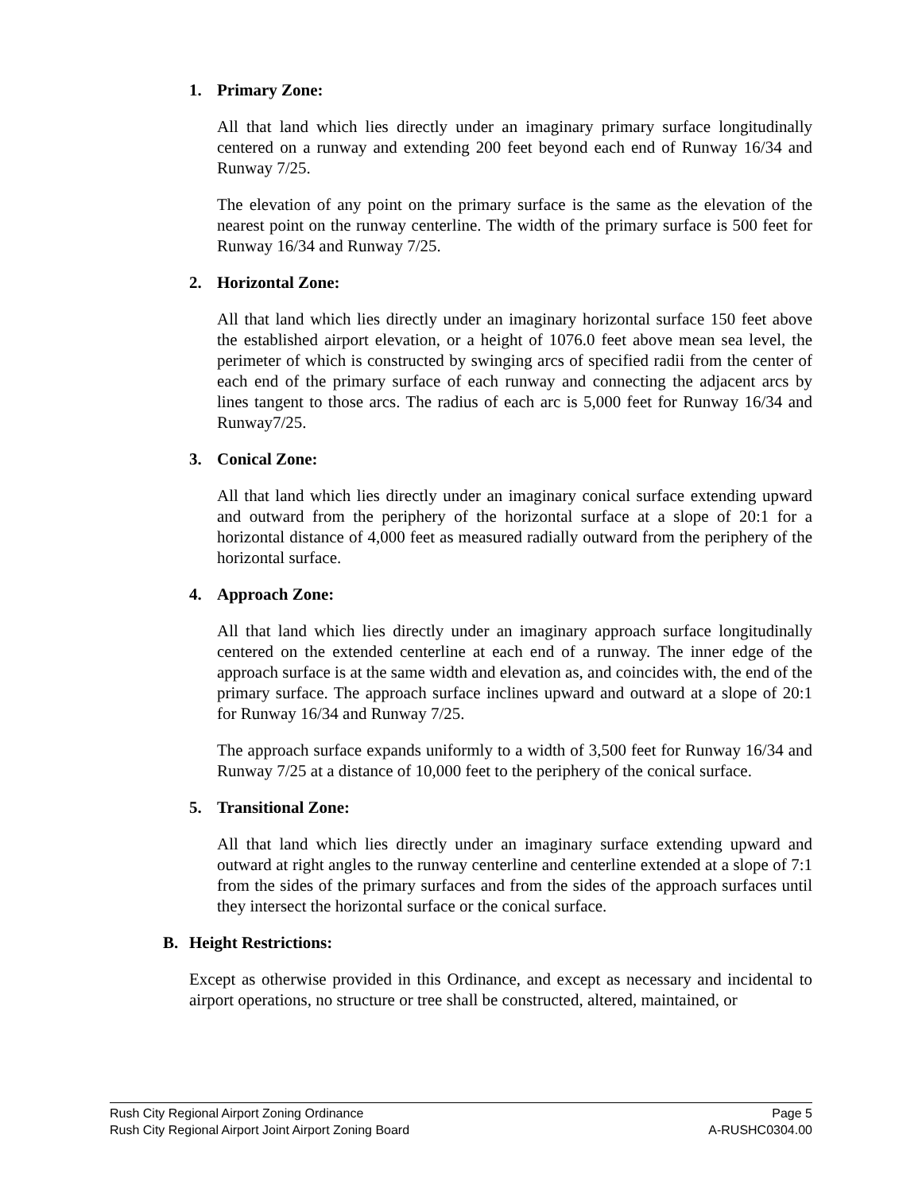1. Primary Zone:
All that land which lies directly under an imaginary primary surface longitudinally centered on a runway and extending 200 feet beyond each end of Runway 16/34 and Runway 7/25.
The elevation of any point on the primary surface is the same as the elevation of the nearest point on the runway centerline. The width of the primary surface is 500 feet for Runway 16/34 and Runway 7/25.
2. Horizontal Zone:
All that land which lies directly under an imaginary horizontal surface 150 feet above the established airport elevation, or a height of 1076.0 feet above mean sea level, the perimeter of which is constructed by swinging arcs of specified radii from the center of each end of the primary surface of each runway and connecting the adjacent arcs by lines tangent to those arcs. The radius of each arc is 5,000 feet for Runway 16/34 and Runway7/25.
3. Conical Zone:
All that land which lies directly under an imaginary conical surface extending upward and outward from the periphery of the horizontal surface at a slope of 20:1 for a horizontal distance of 4,000 feet as measured radially outward from the periphery of the horizontal surface.
4. Approach Zone:
All that land which lies directly under an imaginary approach surface longitudinally centered on the extended centerline at each end of a runway. The inner edge of the approach surface is at the same width and elevation as, and coincides with, the end of the primary surface. The approach surface inclines upward and outward at a slope of 20:1 for Runway 16/34 and Runway 7/25.
The approach surface expands uniformly to a width of 3,500 feet for Runway 16/34 and Runway 7/25 at a distance of 10,000 feet to the periphery of the conical surface.
5. Transitional Zone:
All that land which lies directly under an imaginary surface extending upward and outward at right angles to the runway centerline and centerline extended at a slope of 7:1 from the sides of the primary surfaces and from the sides of the approach surfaces until they intersect the horizontal surface or the conical surface.
B. Height Restrictions:
Except as otherwise provided in this Ordinance, and except as necessary and incidental to airport operations, no structure or tree shall be constructed, altered, maintained, or
Rush City Regional Airport Zoning Ordinance Page 5
Rush City Regional Airport Joint Airport Zoning Board A-RUSHC0304.00